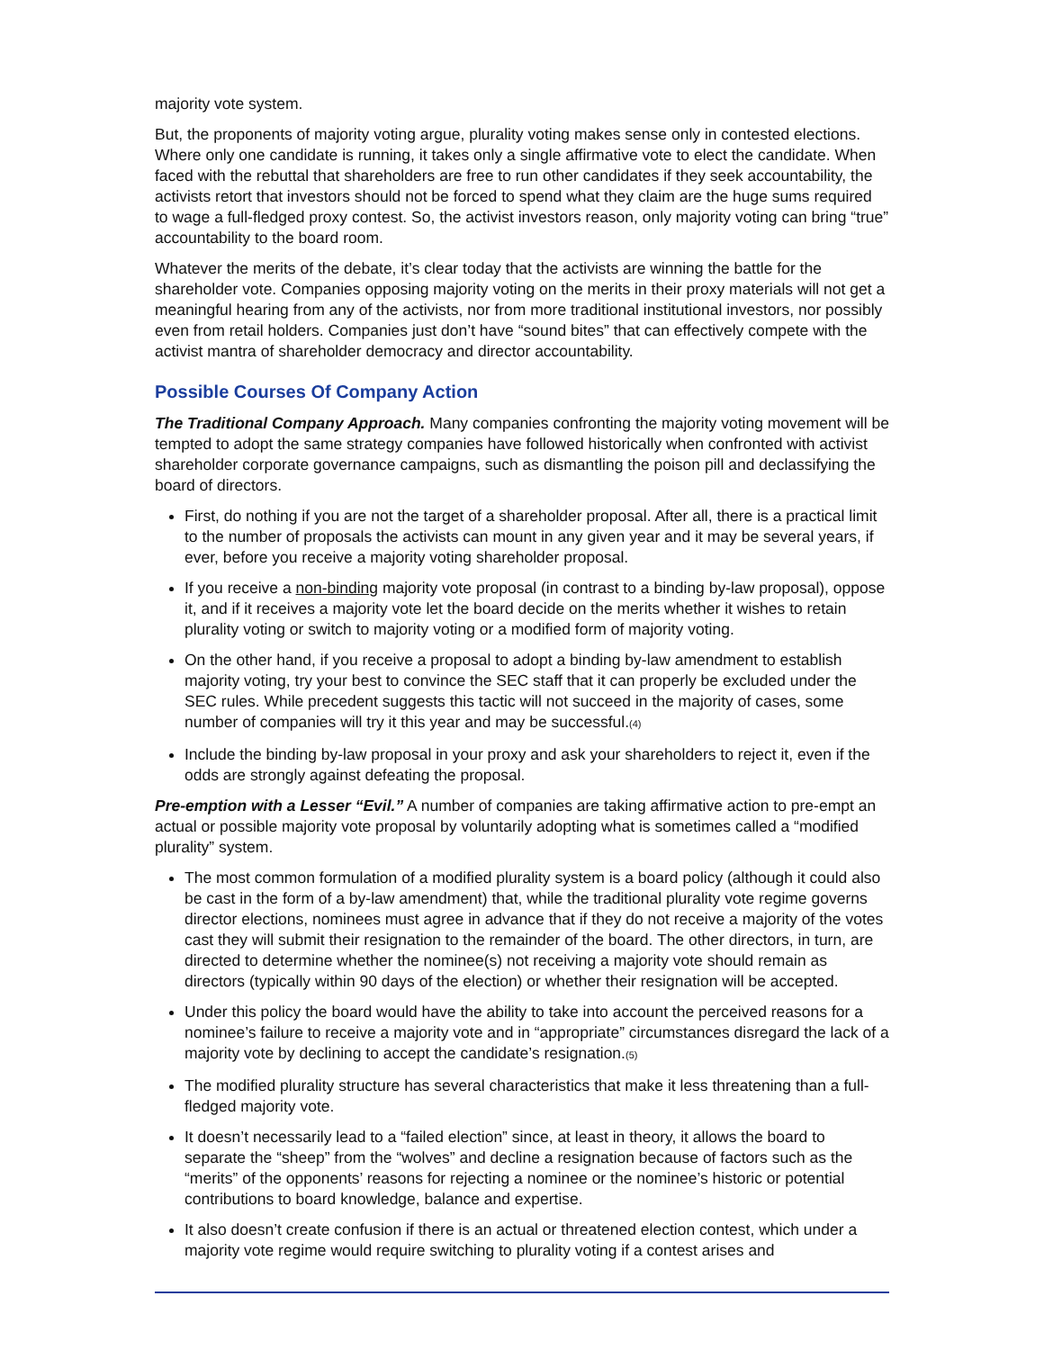majority vote system.
But, the proponents of majority voting argue, plurality voting makes sense only in contested elections. Where only one candidate is running, it takes only a single affirmative vote to elect the candidate. When faced with the rebuttal that shareholders are free to run other candidates if they seek accountability, the activists retort that investors should not be forced to spend what they claim are the huge sums required to wage a full-fledged proxy contest. So, the activist investors reason, only majority voting can bring “true” accountability to the board room.
Whatever the merits of the debate, it’s clear today that the activists are winning the battle for the shareholder vote. Companies opposing majority voting on the merits in their proxy materials will not get a meaningful hearing from any of the activists, nor from more traditional institutional investors, nor possibly even from retail holders. Companies just don’t have “sound bites” that can effectively compete with the activist mantra of shareholder democracy and director accountability.
Possible Courses Of Company Action
The Traditional Company Approach. Many companies confronting the majority voting movement will be tempted to adopt the same strategy companies have followed historically when confronted with activist shareholder corporate governance campaigns, such as dismantling the poison pill and declassifying the board of directors.
First, do nothing if you are not the target of a shareholder proposal. After all, there is a practical limit to the number of proposals the activists can mount in any given year and it may be several years, if ever, before you receive a majority voting shareholder proposal.
If you receive a non-binding majority vote proposal (in contrast to a binding by-law proposal), oppose it, and if it receives a majority vote let the board decide on the merits whether it wishes to retain plurality voting or switch to majority voting or a modified form of majority voting.
On the other hand, if you receive a proposal to adopt a binding by-law amendment to establish majority voting, try your best to convince the SEC staff that it can properly be excluded under the SEC rules. While precedent suggests this tactic will not succeed in the majority of cases, some number of companies will try it this year and may be successful.(4)
Include the binding by-law proposal in your proxy and ask your shareholders to reject it, even if the odds are strongly against defeating the proposal.
Pre-emption with a Lesser “Evil.” A number of companies are taking affirmative action to pre-empt an actual or possible majority vote proposal by voluntarily adopting what is sometimes called a “modified plurality” system.
The most common formulation of a modified plurality system is a board policy (although it could also be cast in the form of a by-law amendment) that, while the traditional plurality vote regime governs director elections, nominees must agree in advance that if they do not receive a majority of the votes cast they will submit their resignation to the remainder of the board. The other directors, in turn, are directed to determine whether the nominee(s) not receiving a majority vote should remain as directors (typically within 90 days of the election) or whether their resignation will be accepted.
Under this policy the board would have the ability to take into account the perceived reasons for a nominee’s failure to receive a majority vote and in “appropriate” circumstances disregard the lack of a majority vote by declining to accept the candidate’s resignation.(5)
The modified plurality structure has several characteristics that make it less threatening than a full-fledged majority vote.
It doesn’t necessarily lead to a “failed election” since, at least in theory, it allows the board to separate the “sheep” from the “wolves” and decline a resignation because of factors such as the “merits” of the opponents’ reasons for rejecting a nominee or the nominee’s historic or potential contributions to board knowledge, balance and expertise.
It also doesn’t create confusion if there is an actual or threatened election contest, which under a majority vote regime would require switching to plurality voting if a contest arises and